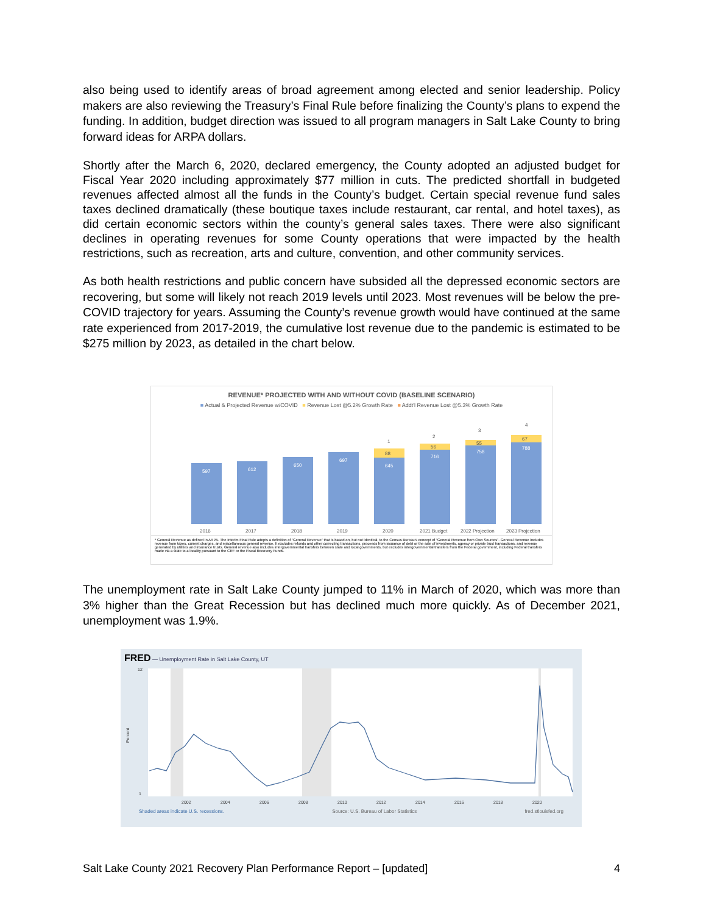also being used to identify areas of broad agreement among elected and senior leadership. Policy makers are also reviewing the Treasury’s Final Rule before finalizing the County’s plans to expend the funding. In addition, budget direction was issued to all program managers in Salt Lake County to bring forward ideas for ARPA dollars.
Shortly after the March 6, 2020, declared emergency, the County adopted an adjusted budget for Fiscal Year 2020 including approximately $77 million in cuts. The predicted shortfall in budgeted revenues affected almost all the funds in the County’s budget. Certain special revenue fund sales taxes declined dramatically (these boutique taxes include restaurant, car rental, and hotel taxes), as did certain economic sectors within the county’s general sales taxes. There were also significant declines in operating revenues for some County operations that were impacted by the health restrictions, such as recreation, arts and culture, convention, and other community services.
As both health restrictions and public concern have subsided all the depressed economic sectors are recovering, but some will likely not reach 2019 levels until 2023. Most revenues will be below the pre-COVID trajectory for years. Assuming the County’s revenue growth would have continued at the same rate experienced from 2017-2019, the cumulative lost revenue due to the pandemic is estimated to be $275 million by 2023, as detailed in the chart below.
REVENUE* PROJECTED WITH AND WITHOUT COVID (BASELINE SCENARIO)
■ Actual & Projected Revenue w/COVID ■ Revenue Lost @5.2% Growth Rate ■ Addt'l Revenue Lost @5.3% Growth Rate
597
612
650
697
645
716
758
788
88
56
55
67
1
2
3
4
2016
2017
2018
2019
2020
2021 Budget
2022 Projection
2023 Projection
* General Revenue as defined in ARPA. The Interim Final Rule adopts a definition of “General Revenue” that is based on, but not identical, to the Census Bureau’s concept of “General Revenue from Own Sources”. General Revenue includes revenue from taxes, current charges, and miscellaneous general revenue. It excludes refunds and other correcting transactions, proceeds from issuance of debt or the sale of investments, agency or private trust transactions, and revenue generated by utilities and insurance trusts. General revenue also includes intergovernmental transfers between state and local governments, but excludes intergovernmental transfers from the Federal government, including Federal transfers made via a state to a locality pursuant to the CRF or the Fiscal Recovery Funds.
The unemployment rate in Salt Lake County jumped to 11% in March of 2020, which was more than 3% higher than the Great Recession but has declined much more quickly. As of December 2021, unemployment was 1.9%.
FRED — Unemployment Rate in Salt Lake County, UT
12
1
Percent
2002
2004
2006
2008
2010
2012
2014
2016
2018
2020
Shaded areas indicate U.S. recessions. Source: U.S. Bureau of Labor Statistics fred.stlouisfed.org
Salt Lake County 2021 Recovery Plan Performance Report – [updated] 4